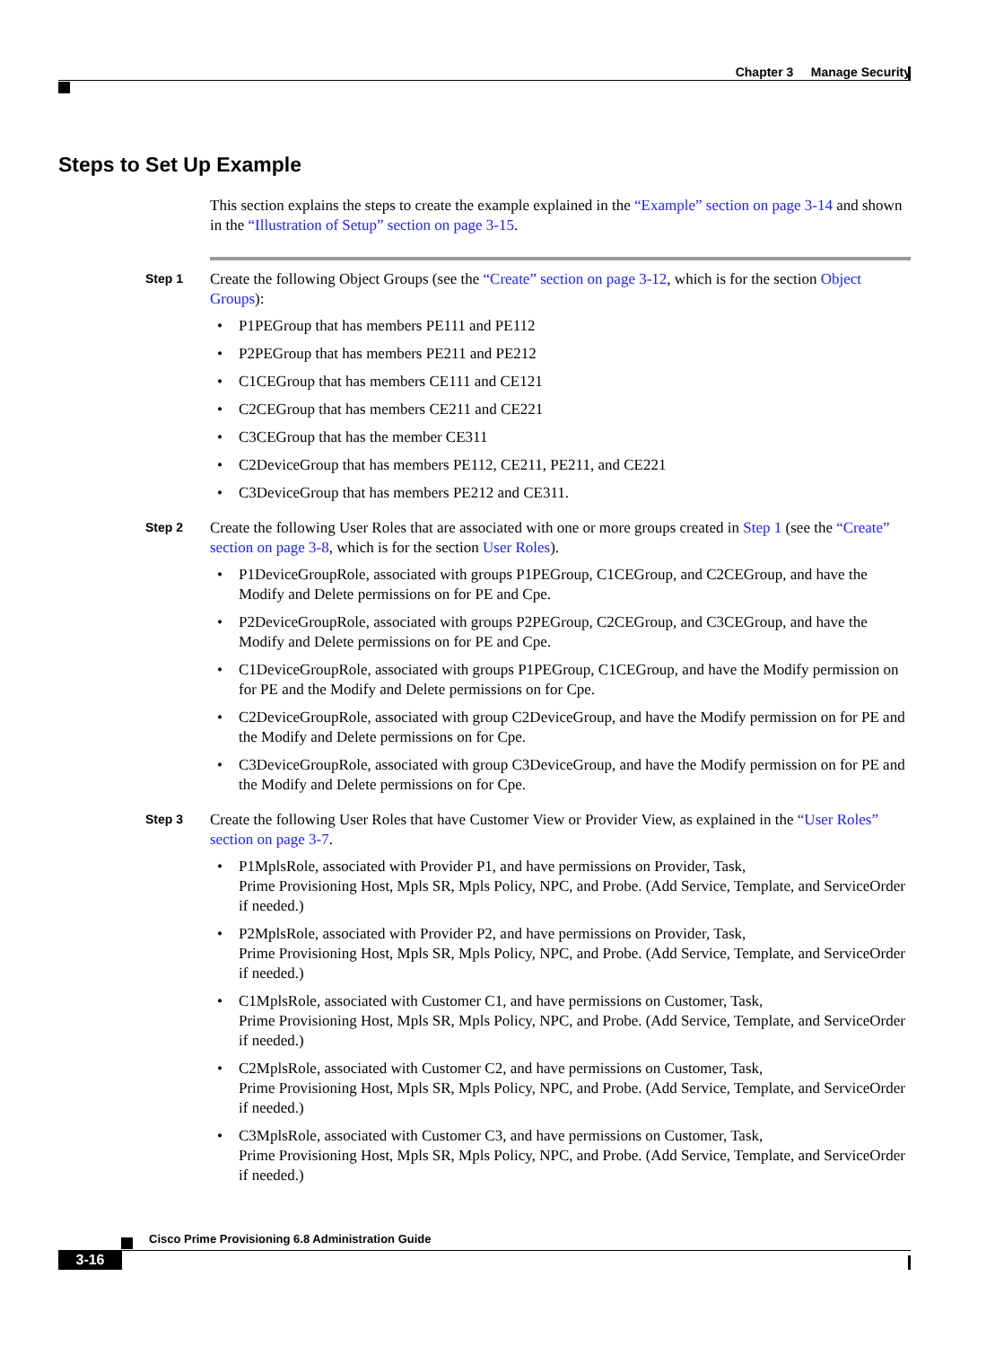Chapter 3 Manage Security
Steps to Set Up Example
This section explains the steps to create the example explained in the “Example” section on page 3-14 and shown in the “Illustration of Setup” section on page 3-15.
Step 1
Create the following Object Groups (see the “Create” section on page 3-12, which is for the section Object Groups):
• P1PEGroup that has members PE111 and PE112
• P2PEGroup that has members PE211 and PE212
• C1CEGroup that has members CE111 and CE121
• C2CEGroup that has members CE211 and CE221
• C3CEGroup that has the member CE311
• C2DeviceGroup that has members PE112, CE211, PE211, and CE221
• C3DeviceGroup that has members PE212 and CE311.
Step 2
Create the following User Roles that are associated with one or more groups created in Step 1 (see the “Create” section on page 3-8, which is for the section User Roles).
• P1DeviceGroupRole, associated with groups P1PEGroup, C1CEGroup, and C2CEGroup, and have the Modify and Delete permissions on for PE and Cpe.
• P2DeviceGroupRole, associated with groups P2PEGroup, C2CEGroup, and C3CEGroup, and have the Modify and Delete permissions on for PE and Cpe.
• C1DeviceGroupRole, associated with groups P1PEGroup, C1CEGroup, and have the Modify permission on for PE and the Modify and Delete permissions on for Cpe.
• C2DeviceGroupRole, associated with group C2DeviceGroup, and have the Modify permission on for PE and the Modify and Delete permissions on for Cpe.
• C3DeviceGroupRole, associated with group C3DeviceGroup, and have the Modify permission on for PE and the Modify and Delete permissions on for Cpe.
Step 3
Create the following User Roles that have Customer View or Provider View, as explained in the “User Roles” section on page 3-7.
• P1MplsRole, associated with Provider P1, and have permissions on Provider, Task,
Prime Provisioning Host, Mpls SR, Mpls Policy, NPC, and Probe. (Add Service, Template, and ServiceOrder if needed.)
• P2MplsRole, associated with Provider P2, and have permissions on Provider, Task,
Prime Provisioning Host, Mpls SR, Mpls Policy, NPC, and Probe. (Add Service, Template, and ServiceOrder if needed.)
• C1MplsRole, associated with Customer C1, and have permissions on Customer, Task,
Prime Provisioning Host, Mpls SR, Mpls Policy, NPC, and Probe. (Add Service, Template, and ServiceOrder if needed.)
• C2MplsRole, associated with Customer C2, and have permissions on Customer, Task,
Prime Provisioning Host, Mpls SR, Mpls Policy, NPC, and Probe. (Add Service, Template, and ServiceOrder if needed.)
• C3MplsRole, associated with Customer C3, and have permissions on Customer, Task,
Prime Provisioning Host, Mpls SR, Mpls Policy, NPC, and Probe. (Add Service, Template, and ServiceOrder if needed.)
Cisco Prime Provisioning 6.8 Administration Guide
3-16